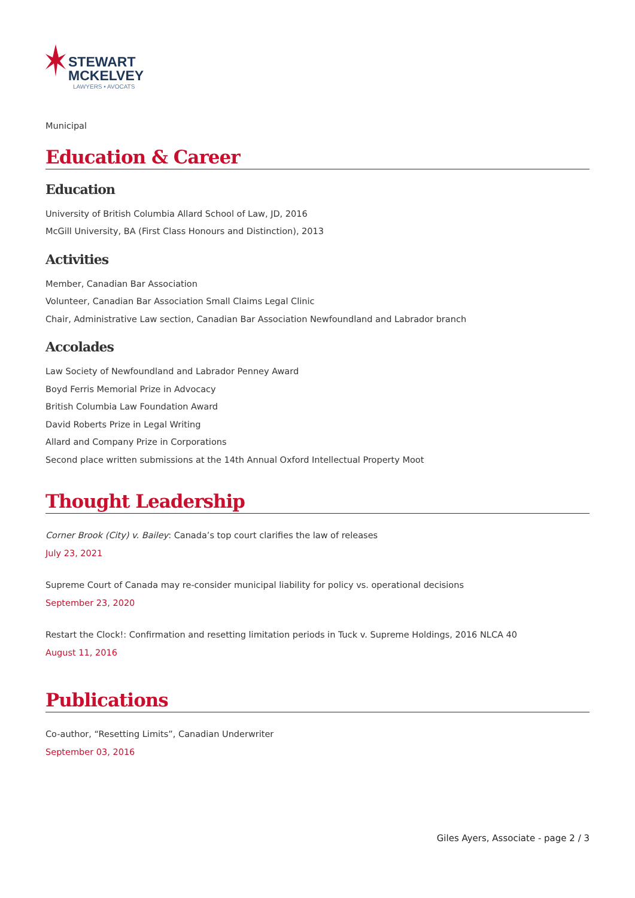STEWART
MCKELVEY
LAWYERS • AVOCATS
Municipal
Education & Career
Education
University of British Columbia Allard School of Law, JD, 2016
McGill University, BA (First Class Honours and Distinction), 2013
Activities
Member, Canadian Bar Association
Volunteer, Canadian Bar Association Small Claims Legal Clinic
Chair, Administrative Law section, Canadian Bar Association Newfoundland and Labrador branch
Accolades
Law Society of Newfoundland and Labrador Penney Award
Boyd Ferris Memorial Prize in Advocacy
British Columbia Law Foundation Award
David Roberts Prize in Legal Writing
Allard and Company Prize in Corporations
Second place written submissions at the 14th Annual Oxford Intellectual Property Moot
Thought Leadership
Corner Brook (City) v. Bailey: Canada’s top court clarifies the law of releases
July 23, 2021
Supreme Court of Canada may re-consider municipal liability for policy vs. operational decisions
September 23, 2020
Restart the Clock!: Confirmation and resetting limitation periods in Tuck v. Supreme Holdings, 2016 NLCA 40
August 11, 2016
Publications
Co-author, “Resetting Limits”, Canadian Underwriter
September 03, 2016
Giles Ayers, Associate - page 2 / 3